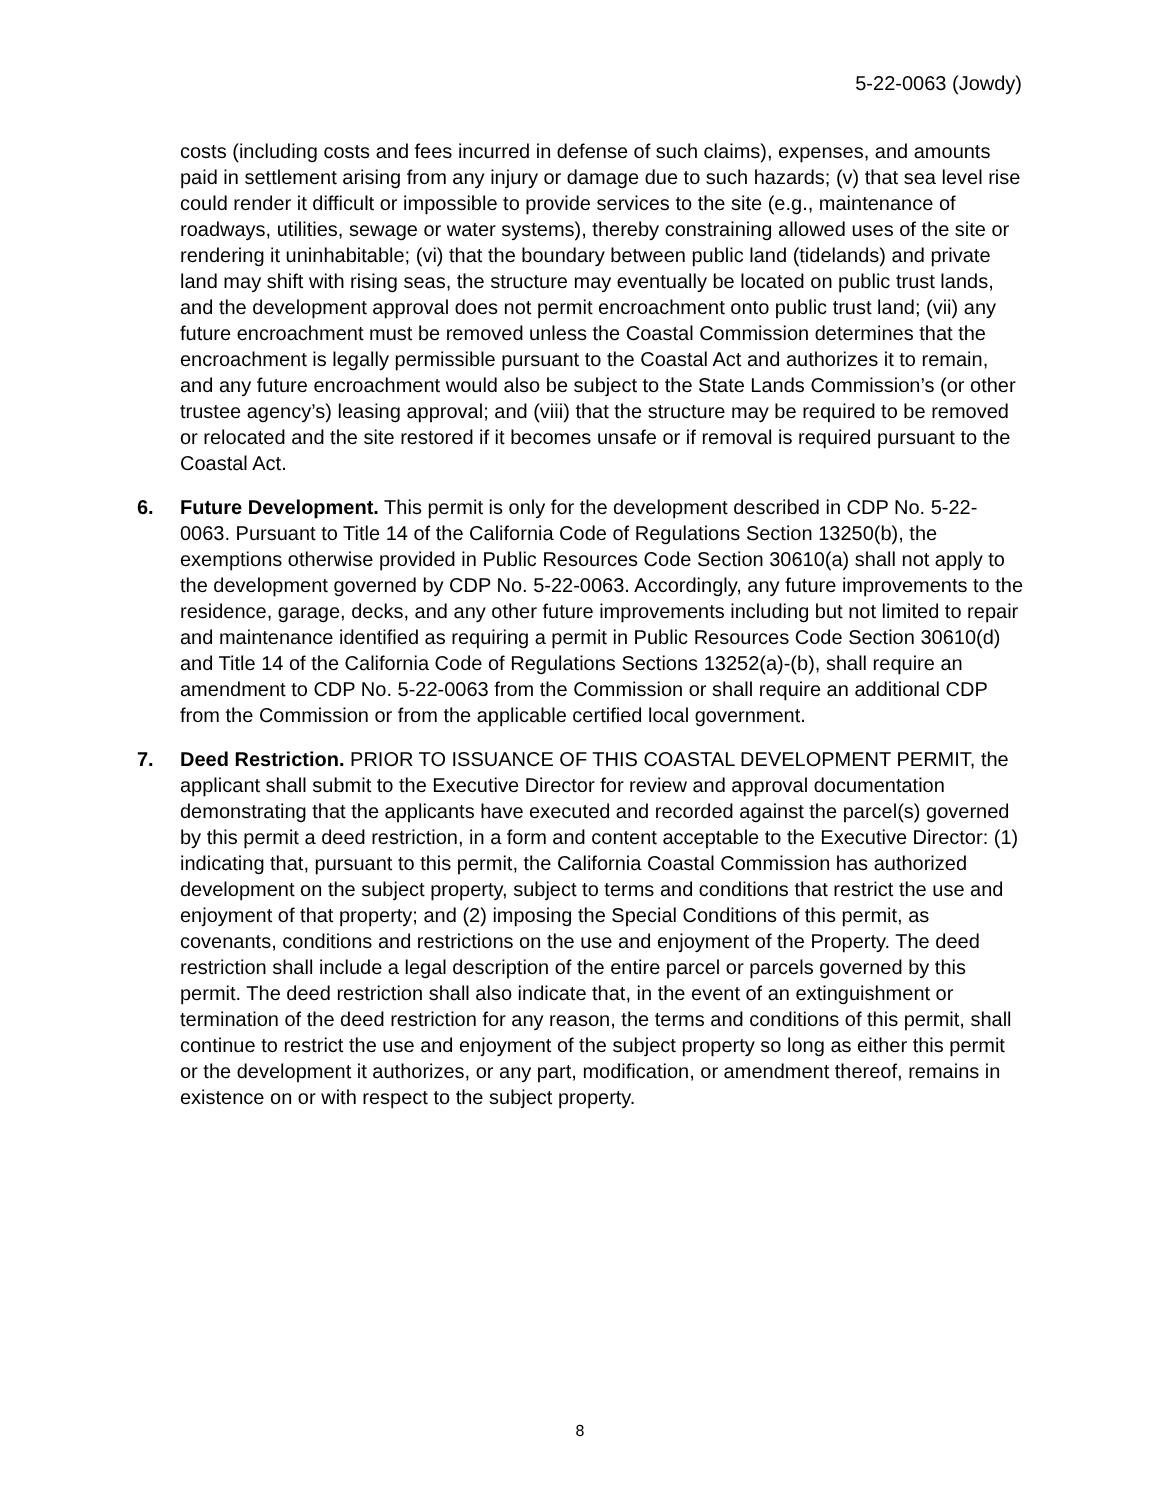5-22-0063 (Jowdy)
costs (including costs and fees incurred in defense of such claims), expenses, and amounts paid in settlement arising from any injury or damage due to such hazards; (v) that sea level rise could render it difficult or impossible to provide services to the site (e.g., maintenance of roadways, utilities, sewage or water systems), thereby constraining allowed uses of the site or rendering it uninhabitable; (vi) that the boundary between public land (tidelands) and private land may shift with rising seas, the structure may eventually be located on public trust lands, and the development approval does not permit encroachment onto public trust land; (vii) any future encroachment must be removed unless the Coastal Commission determines that the encroachment is legally permissible pursuant to the Coastal Act and authorizes it to remain, and any future encroachment would also be subject to the State Lands Commission’s (or other trustee agency’s) leasing approval; and (viii) that the structure may be required to be removed or relocated and the site restored if it becomes unsafe or if removal is required pursuant to the Coastal Act.
6. Future Development. This permit is only for the development described in CDP No. 5-22-0063. Pursuant to Title 14 of the California Code of Regulations Section 13250(b), the exemptions otherwise provided in Public Resources Code Section 30610(a) shall not apply to the development governed by CDP No. 5-22-0063. Accordingly, any future improvements to the residence, garage, decks, and any other future improvements including but not limited to repair and maintenance identified as requiring a permit in Public Resources Code Section 30610(d) and Title 14 of the California Code of Regulations Sections 13252(a)-(b), shall require an amendment to CDP No. 5-22-0063 from the Commission or shall require an additional CDP from the Commission or from the applicable certified local government.
7. Deed Restriction. PRIOR TO ISSUANCE OF THIS COASTAL DEVELOPMENT PERMIT, the applicant shall submit to the Executive Director for review and approval documentation demonstrating that the applicants have executed and recorded against the parcel(s) governed by this permit a deed restriction, in a form and content acceptable to the Executive Director: (1) indicating that, pursuant to this permit, the California Coastal Commission has authorized development on the subject property, subject to terms and conditions that restrict the use and enjoyment of that property; and (2) imposing the Special Conditions of this permit, as covenants, conditions and restrictions on the use and enjoyment of the Property. The deed restriction shall include a legal description of the entire parcel or parcels governed by this permit. The deed restriction shall also indicate that, in the event of an extinguishment or termination of the deed restriction for any reason, the terms and conditions of this permit, shall continue to restrict the use and enjoyment of the subject property so long as either this permit or the development it authorizes, or any part, modification, or amendment thereof, remains in existence on or with respect to the subject property.
8